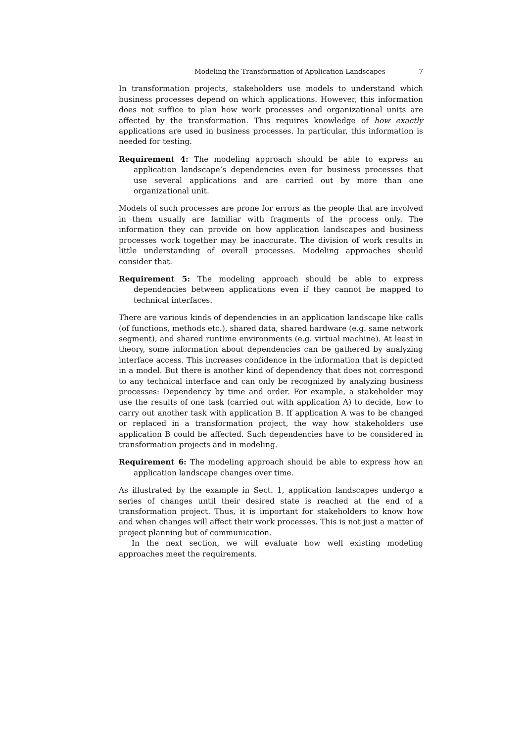Modeling the Transformation of Application Landscapes 7
In transformation projects, stakeholders use models to understand which business processes depend on which applications. However, this information does not suffice to plan how work processes and organizational units are affected by the transformation. This requires knowledge of how exactly applications are used in business processes. In particular, this information is needed for testing.
Requirement 4: The modeling approach should be able to express an application landscape’s dependencies even for business processes that use several applications and are carried out by more than one organizational unit.
Models of such processes are prone for errors as the people that are involved in them usually are familiar with fragments of the process only. The information they can provide on how application landscapes and business processes work together may be inaccurate. The division of work results in little understanding of overall processes. Modeling approaches should consider that.
Requirement 5: The modeling approach should be able to express dependencies between applications even if they cannot be mapped to technical interfaces.
There are various kinds of dependencies in an application landscape like calls (of functions, methods etc.), shared data, shared hardware (e.g. same network segment), and shared runtime environments (e.g. virtual machine). At least in theory, some information about dependencies can be gathered by analyzing interface access. This increases confidence in the information that is depicted in a model. But there is another kind of dependency that does not correspond to any technical interface and can only be recognized by analyzing business processes: Dependency by time and order. For example, a stakeholder may use the results of one task (carried out with application A) to decide, how to carry out another task with application B. If application A was to be changed or replaced in a transformation project, the way how stakeholders use application B could be affected. Such dependencies have to be considered in transformation projects and in modeling.
Requirement 6: The modeling approach should be able to express how an application landscape changes over time.
As illustrated by the example in Sect. 1, application landscapes undergo a series of changes until their desired state is reached at the end of a transformation project. Thus, it is important for stakeholders to know how and when changes will affect their work processes. This is not just a matter of project planning but of communication.
In the next section, we will evaluate how well existing modeling approaches meet the requirements.